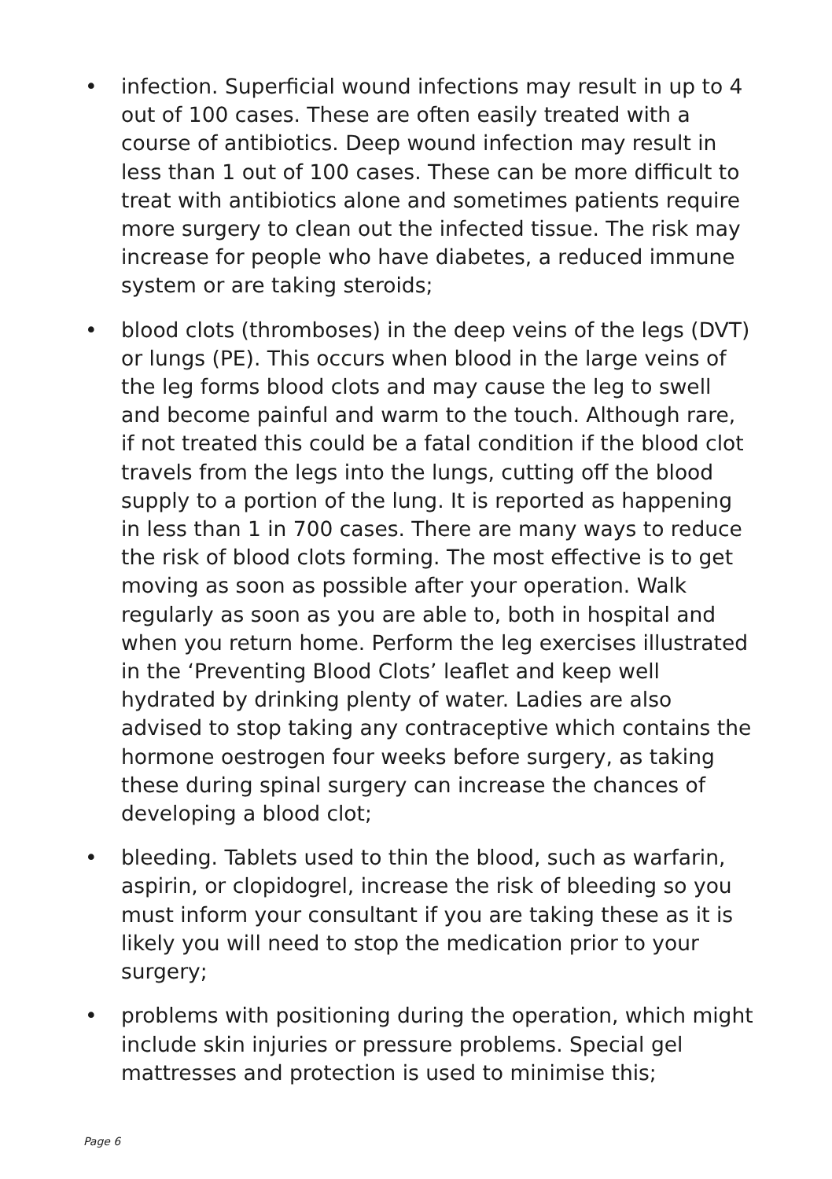• infection. Superficial wound infections may result in up to 4 out of 100 cases. These are often easily treated with a course of antibiotics. Deep wound infection may result in less than 1 out of 100 cases. These can be more difficult to treat with antibiotics alone and sometimes patients require more surgery to clean out the infected tissue. The risk may increase for people who have diabetes, a reduced immune system or are taking steroids;
• blood clots (thromboses) in the deep veins of the legs (DVT) or lungs (PE). This occurs when blood in the large veins of the leg forms blood clots and may cause the leg to swell and become painful and warm to the touch. Although rare, if not treated this could be a fatal condition if the blood clot travels from the legs into the lungs, cutting off the blood supply to a portion of the lung. It is reported as happening in less than 1 in 700 cases. There are many ways to reduce the risk of blood clots forming. The most effective is to get moving as soon as possible after your operation. Walk regularly as soon as you are able to, both in hospital and when you return home. Perform the leg exercises illustrated in the ‘Preventing Blood Clots’ leaflet and keep well hydrated by drinking plenty of water. Ladies are also advised to stop taking any contraceptive which contains the hormone oestrogen four weeks before surgery, as taking these during spinal surgery can increase the chances of developing a blood clot;
• bleeding. Tablets used to thin the blood, such as warfarin, aspirin, or clopidogrel, increase the risk of bleeding so you must inform your consultant if you are taking these as it is likely you will need to stop the medication prior to your surgery;
• problems with positioning during the operation, which might include skin injuries or pressure problems. Special gel mattresses and protection is used to minimise this;
Page 6